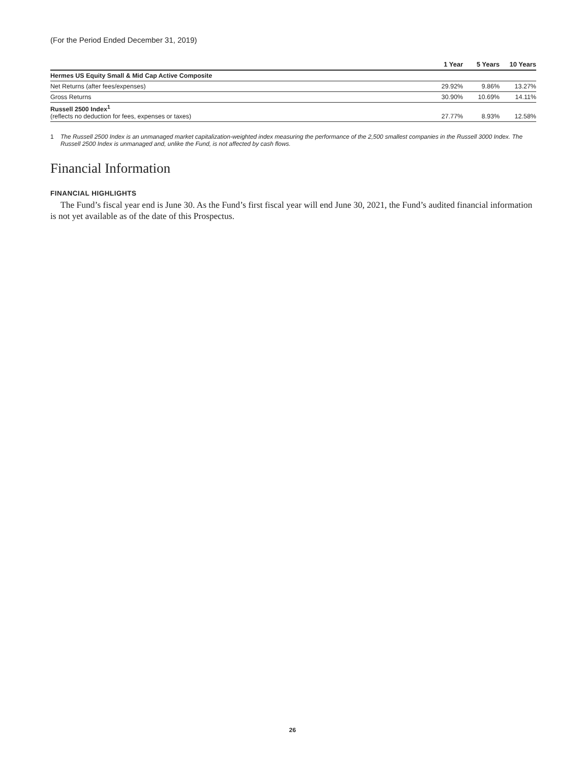(For the Period Ended December 31, 2019)
| | 1 Year | 5 Years | 10 Years |
| --- | --- | --- | --- |
| Hermes US Equity Small & Mid Cap Active Composite | | | |
| Net Returns (after fees/expenses) | 29.92% | 9.86% | 13.27% |
| Gross Returns | 30.90% | 10.69% | 14.11% |
| Russell 2500 Index<sup>1</sup> (reflects no deduction for fees, expenses or taxes) | 27.77% | 8.93% | 12.58% |
1 The Russell 2500 Index is an unmanaged market capitalization-weighted index measuring the performance of the 2,500 smallest companies in the Russell 3000 Index. The Russell 2500 Index is unmanaged and, unlike the Fund, is not affected by cash flows.
Financial Information
FINANCIAL HIGHLIGHTS
The Fund’s fiscal year end is June 30. As the Fund’s first fiscal year will end June 30, 2021, the Fund’s audited financial information is not yet available as of the date of this Prospectus.
26